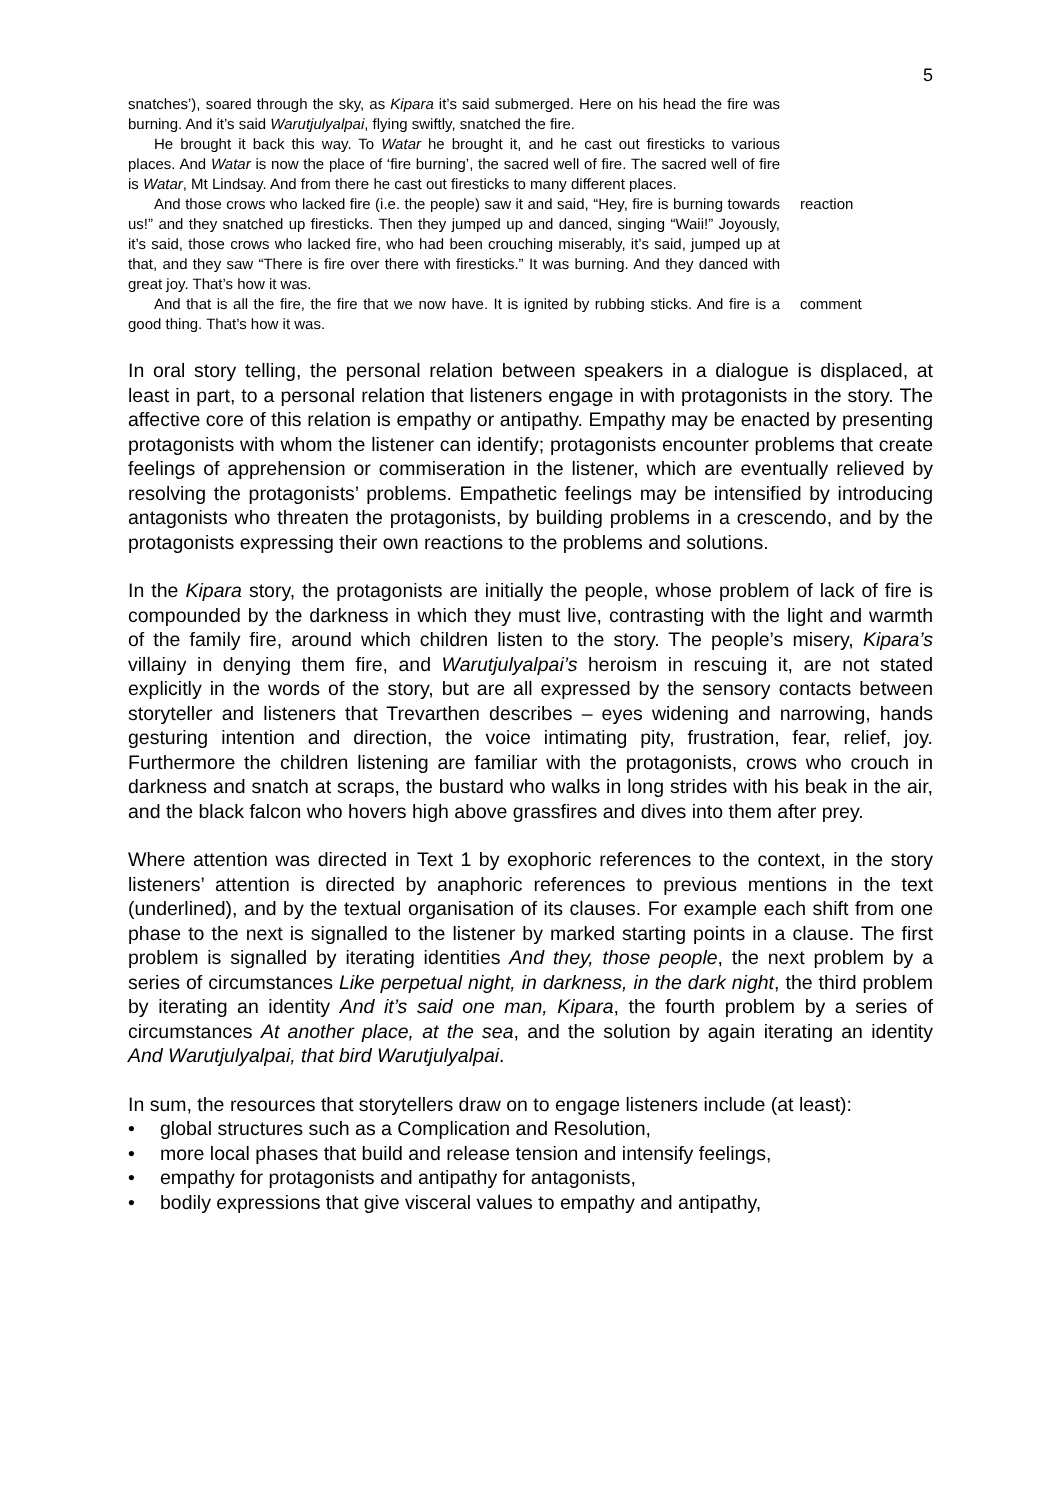5
snatches’), soared through the sky, as Kipara it’s said submerged. Here on his head the fire was burning. And it’s said Warutjulyalpai, flying swiftly, snatched the fire.
He brought it back this way. To Watar he brought it, and he cast out firesticks to various places. And Watar is now the place of ‘fire burning’, the sacred well of fire. The sacred well of fire is Watar, Mt Lindsay. And from there he cast out firesticks to many different places.
And those crows who lacked fire (i.e. the people) saw it and said, “Hey, fire is burning towards us!” and they snatched up firesticks. Then they jumped up and danced, singing “Waii!” Joyously, it’s said, those crows who lacked fire, who had been crouching miserably, it’s said, jumped up at that, and they saw “There is fire over there with firesticks.” It was burning. And they danced with great joy. That’s how it was.
reaction
And that is all the fire, the fire that we now have. It is ignited by rubbing sticks. And fire is a good thing. That’s how it was.
comment
In oral story telling, the personal relation between speakers in a dialogue is displaced, at least in part, to a personal relation that listeners engage in with protagonists in the story. The affective core of this relation is empathy or antipathy. Empathy may be enacted by presenting protagonists with whom the listener can identify; protagonists encounter problems that create feelings of apprehension or commiseration in the listener, which are eventually relieved by resolving the protagonists’ problems. Empathetic feelings may be intensified by introducing antagonists who threaten the protagonists, by building problems in a crescendo, and by the protagonists expressing their own reactions to the problems and solutions.
In the Kipara story, the protagonists are initially the people, whose problem of lack of fire is compounded by the darkness in which they must live, contrasting with the light and warmth of the family fire, around which children listen to the story. The people’s misery, Kipara’s villainy in denying them fire, and Warutjulyalpai’s heroism in rescuing it, are not stated explicitly in the words of the story, but are all expressed by the sensory contacts between storyteller and listeners that Trevarthen describes – eyes widening and narrowing, hands gesturing intention and direction, the voice intimating pity, frustration, fear, relief, joy. Furthermore the children listening are familiar with the protagonists, crows who crouch in darkness and snatch at scraps, the bustard who walks in long strides with his beak in the air, and the black falcon who hovers high above grassfires and dives into them after prey.
Where attention was directed in Text 1 by exophoric references to the context, in the story listeners’ attention is directed by anaphoric references to previous mentions in the text (underlined), and by the textual organisation of its clauses. For example each shift from one phase to the next is signalled to the listener by marked starting points in a clause. The first problem is signalled by iterating identities And they, those people, the next problem by a series of circumstances Like perpetual night, in darkness, in the dark night, the third problem by iterating an identity And it’s said one man, Kipara, the fourth problem by a series of circumstances At another place, at the sea, and the solution by again iterating an identity And Warutjulyalpai, that bird Warutjulyalpai.
In sum, the resources that storytellers draw on to engage listeners include (at least):
• global structures such as a Complication and Resolution,
• more local phases that build and release tension and intensify feelings,
• empathy for protagonists and antipathy for antagonists,
• bodily expressions that give visceral values to empathy and antipathy,